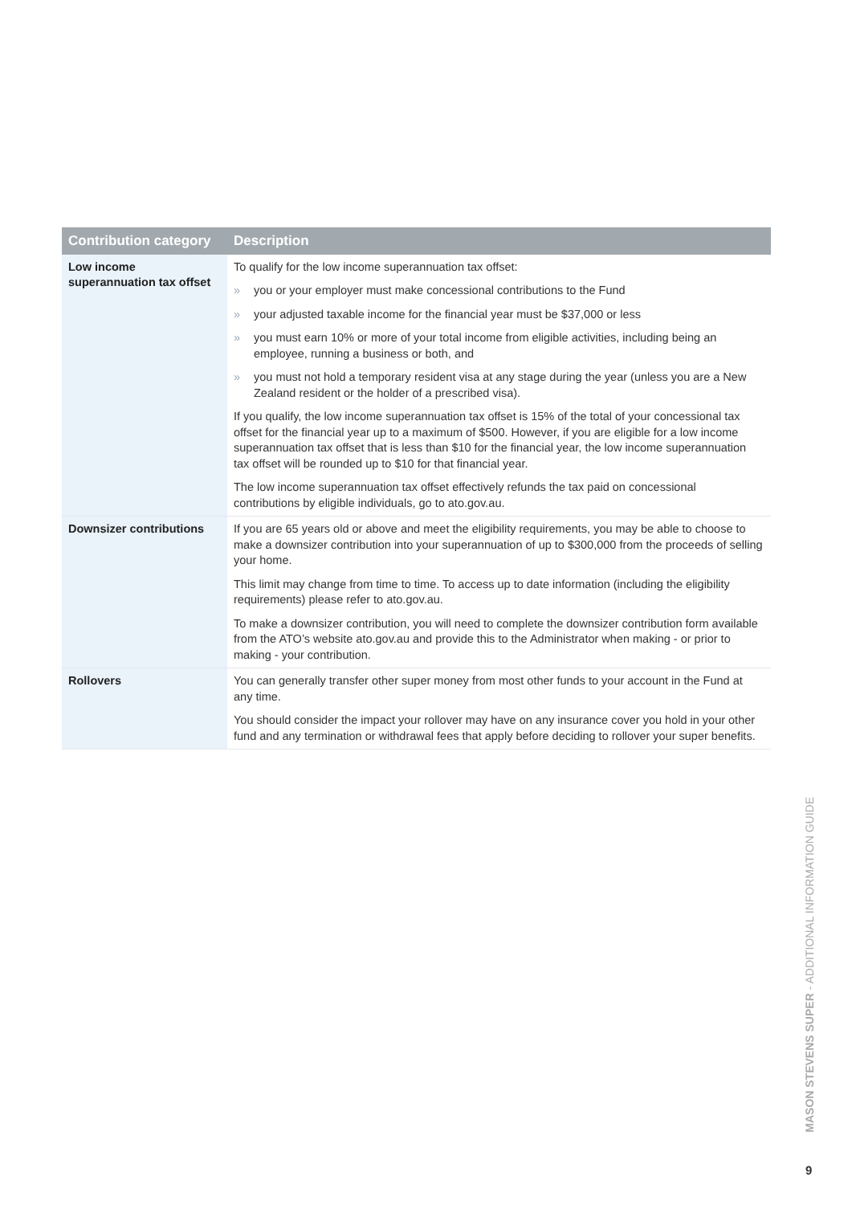| Contribution category | Description |
| --- | --- |
| Low income superannuation tax offset | To qualify for the low income superannuation tax offset: » you or your employer must make concessional contributions to the Fund » your adjusted taxable income for the financial year must be $37,000 or less » you must earn 10% or more of your total income from eligible activities, including being an employee, running a business or both, and » you must not hold a temporary resident visa at any stage during the year (unless you are a New Zealand resident or the holder of a prescribed visa). If you qualify, the low income superannuation tax offset is 15% of the total of your concessional tax offset for the financial year up to a maximum of $500. However, if you are eligible for a low income superannuation tax offset that is less than $10 for the financial year, the low income superannuation tax offset will be rounded up to $10 for that financial year. The low income superannuation tax offset effectively refunds the tax paid on concessional contributions by eligible individuals, go to ato.gov.au. |
| Downsizer contributions | If you are 65 years old or above and meet the eligibility requirements, you may be able to choose to make a downsizer contribution into your superannuation of up to $300,000 from the proceeds of selling your home. This limit may change from time to time. To access up to date information (including the eligibility requirements) please refer to ato.gov.au. To make a downsizer contribution, you will need to complete the downsizer contribution form available from the ATO’s website ato.gov.au and provide this to the Administrator when making - or prior to making - your contribution. |
| Rollovers | You can generally transfer other super money from most other funds to your account in the Fund at any time. You should consider the impact your rollover may have on any insurance cover you hold in your other fund and any termination or withdrawal fees that apply before deciding to rollover your super benefits. |
MASON STEVENS SUPER - ADDITIONAL INFORMATION GUIDE
9